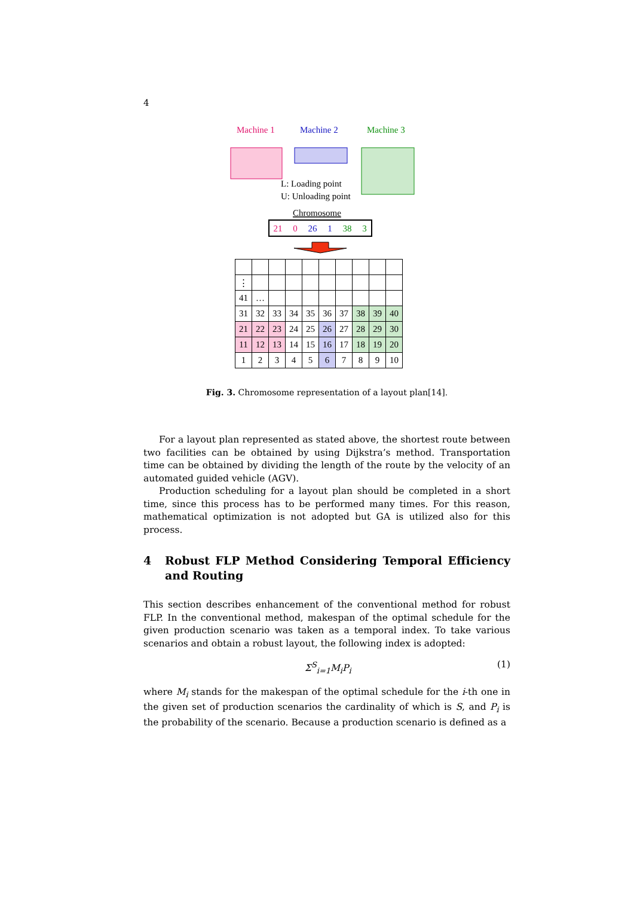4
Machine 1
Machine 2
Machine 3
L: Loading point
U: Unloading point
Chromosome
21
0
26
1
38
3
| ⋮ | | | | | | | | | |
| 41 | … | | | | | | | | |
| 31 | 32 | 33 | 34 | 35 | 36 | 37 | 38 | 39 | 40 |
| 21 | 22 | 23 | 24 | 25 | 26 | 27 | 28 | 29 | 30 |
| 11 | 12 | 13 | 14 | 15 | 16 | 17 | 18 | 19 | 20 |
| 1 | 2 | 3 | 4 | 5 | 6 | 7 | 8 | 9 | 10 |
Fig. 3. Chromosome representation of a layout plan[14].
For a layout plan represented as stated above, the shortest route between two facilities can be obtained by using Dijkstra’s method. Transportation time can be obtained by dividing the length of the route by the velocity of an automated guided vehicle (AGV).
Production scheduling for a layout plan should be completed in a short time, since this process has to be performed many times. For this reason, mathematical optimization is not adopted but GA is utilized also for this process.
4 Robust FLP Method Considering Temporal Efficiency and Routing
This section describes enhancement of the conventional method for robust FLP. In the conventional method, makespan of the optimal schedule for the given production scenario was taken as a temporal index. To take various scenarios and obtain a robust layout, the following index is adopted:
Σ<sup>S</sup><sub>i=1</sub>M<sub>i</sub>P<sub>i</sub> (1)
where M<sub>i</sub> stands for the makespan of the optimal schedule for the i-th one in the given set of production scenarios the cardinality of which is S, and P<sub>i</sub> is the probability of the scenario. Because a production scenario is defined as a